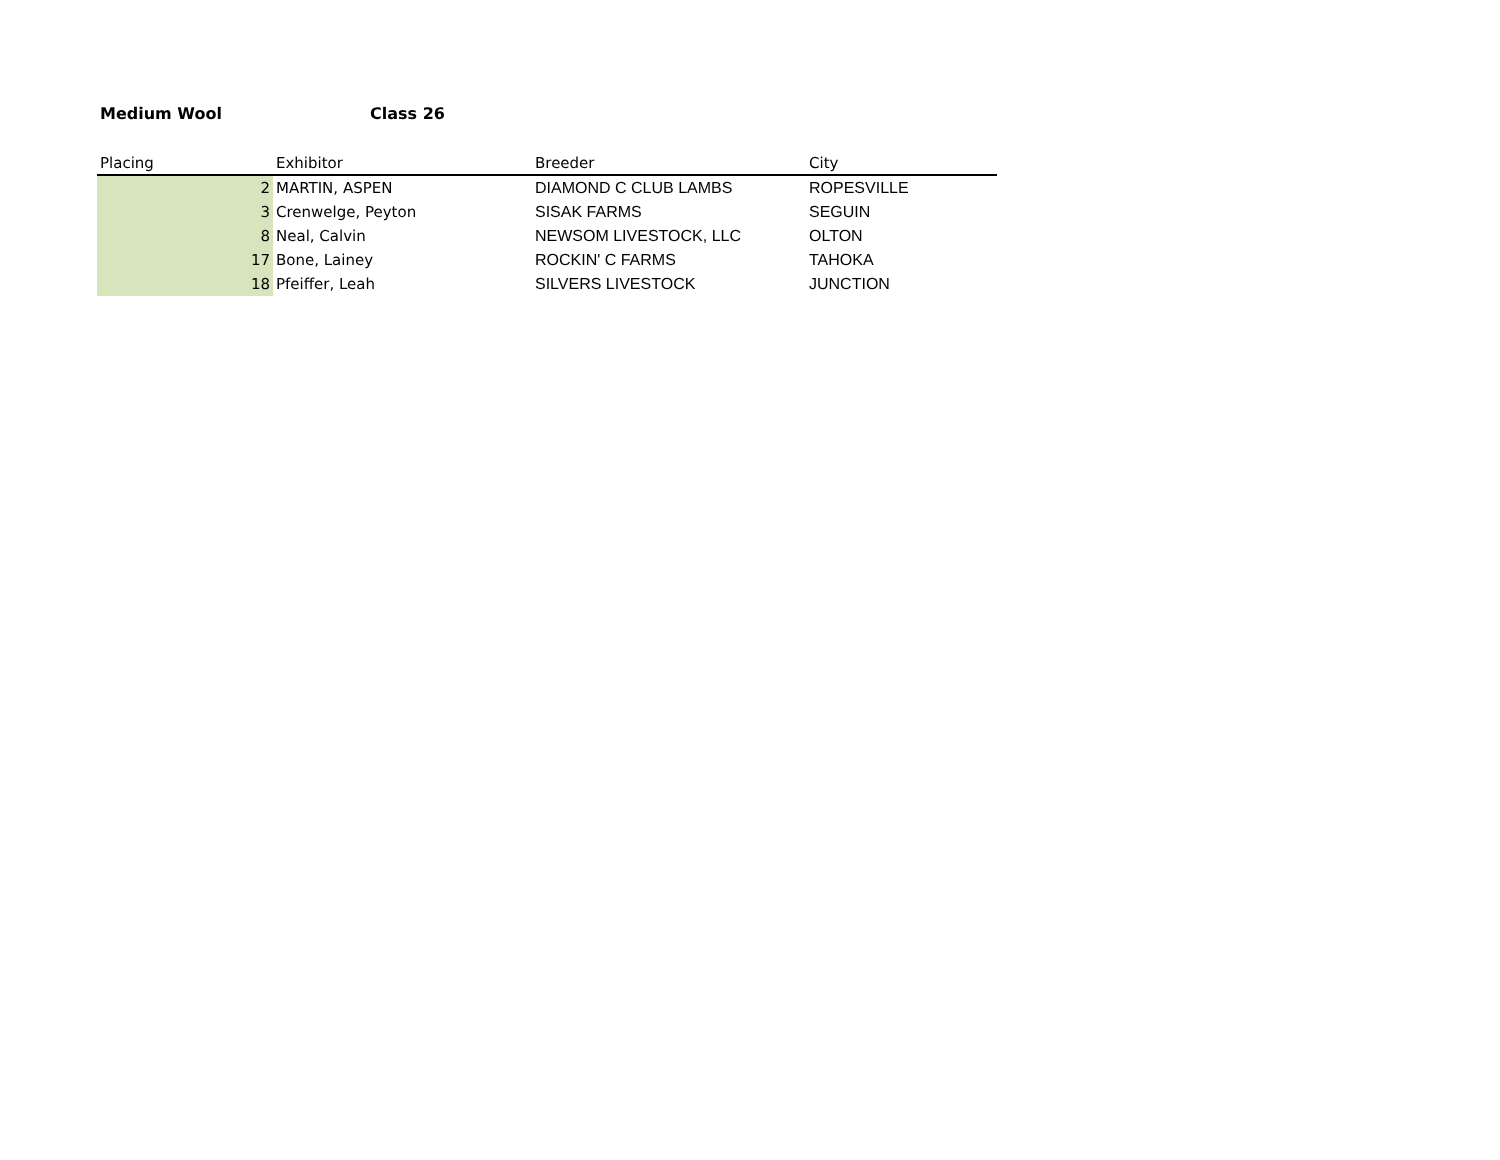Medium Wool Class 26
| Placing | Exhibitor | Breeder | City |
| --- | --- | --- | --- |
| 2 | MARTIN, ASPEN | DIAMOND C CLUB LAMBS | ROPESVILLE |
| 3 | Crenwelge, Peyton | SISAK FARMS | SEGUIN |
| 8 | Neal, Calvin | NEWSOM LIVESTOCK, LLC | OLTON |
| 17 | Bone, Lainey | ROCKIN' C FARMS | TAHOKA |
| 18 | Pfeiffer, Leah | SILVERS LIVESTOCK | JUNCTION |